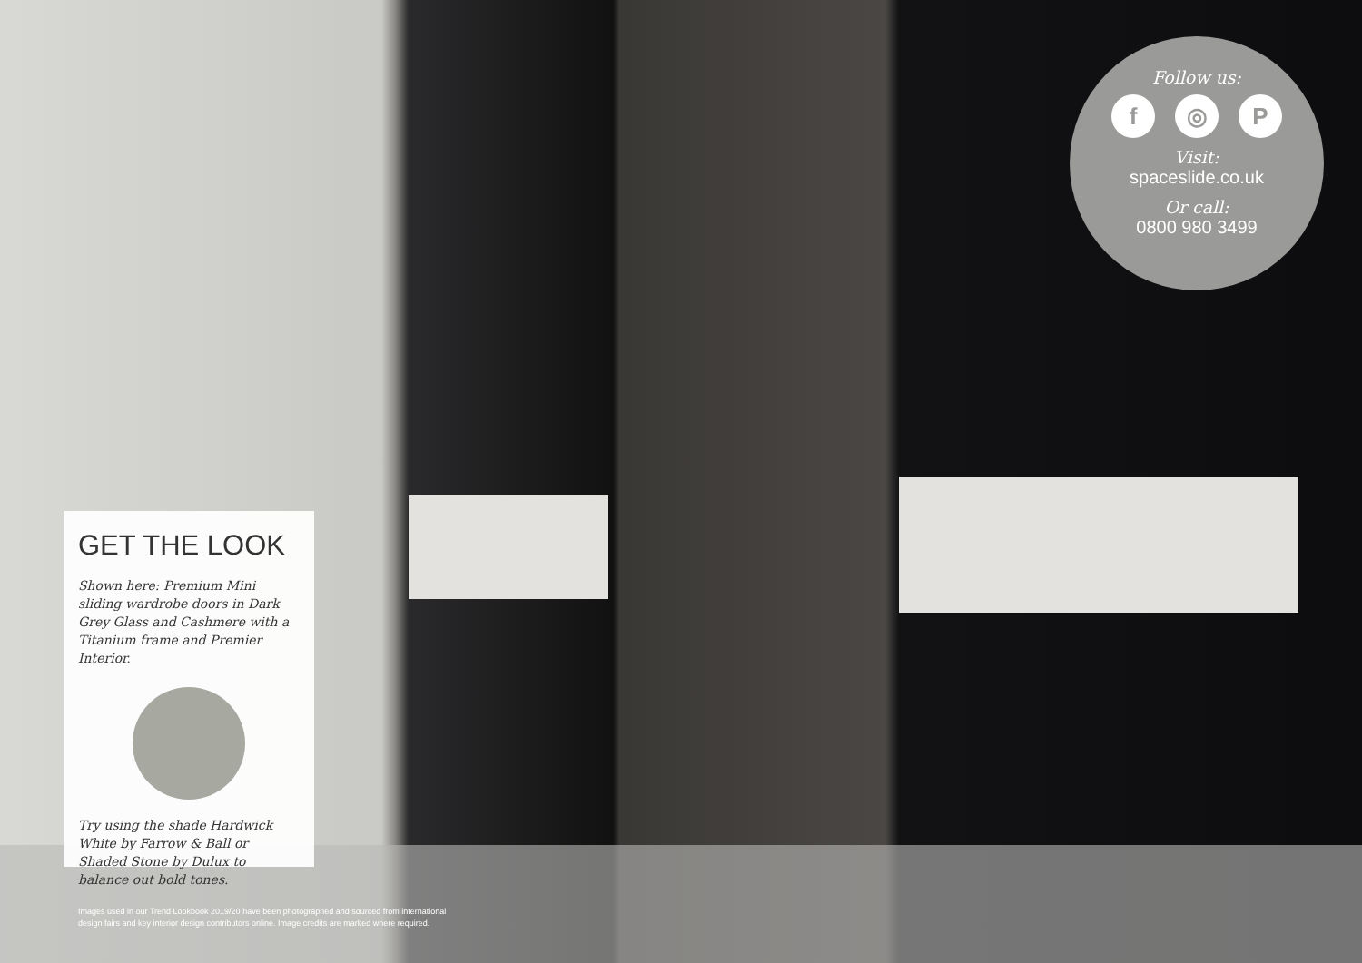GET THE LOOK
Shown here: Premium Mini sliding wardrobe doors in Dark Grey Glass and Cashmere with a Titanium frame and Premier Interior.
Try using the shade Hardwick White by Farrow & Ball or Shaded Stone by Dulux to balance out bold tones.
Follow us:
f ◎ P
Visit:
spaceslide.co.uk
Or call:
0800 980 3499
Images used in our Trend Lookbook 2019/20 have been photographed and sourced from international
design fairs and key interior design contributors online. Image credits are marked where required.